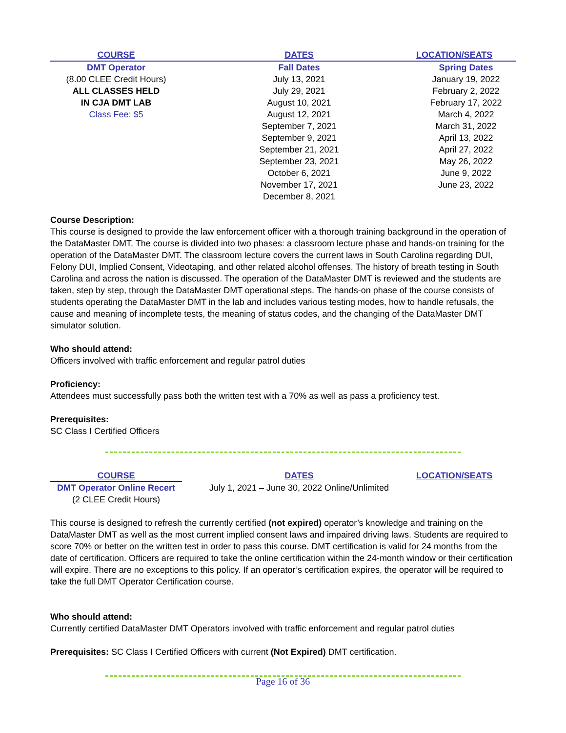| COURSE | DATES | LOCATION/SEATS |
| --- | --- | --- |
| DMT Operator | Fall Dates | Spring Dates |
| (8.00 CLEE Credit Hours) | July 13, 2021 | January 19, 2022 |
| ALL CLASSES HELD | July 29, 2021 | February 2, 2022 |
| IN CJA DMT LAB | August 10, 2021 | February 17, 2022 |
| Class Fee: $5 | August 12, 2021 | March 4, 2022 |
| | September 7, 2021 | March 31, 2022 |
| | September 9, 2021 | April 13, 2022 |
| | September 21, 2021 | April 27, 2022 |
| | September 23, 2021 | May 26, 2022 |
| | October 6, 2021 | June 9, 2022 |
| | November 17, 2021 | June 23, 2022 |
| | December 8, 2021 | |
Course Description:
This course is designed to provide the law enforcement officer with a thorough training background in the operation of the DataMaster DMT. The course is divided into two phases: a classroom lecture phase and hands-on training for the operation of the DataMaster DMT. The classroom lecture covers the current laws in South Carolina regarding DUI, Felony DUI, Implied Consent, Videotaping, and other related alcohol offenses. The history of breath testing in South Carolina and across the nation is discussed. The operation of the DataMaster DMT is reviewed and the students are taken, step by step, through the DataMaster DMT operational steps. The hands-on phase of the course consists of students operating the DataMaster DMT in the lab and includes various testing modes, how to handle refusals, the cause and meaning of incomplete tests, the meaning of status codes, and the changing of the DataMaster DMT simulator solution.
Who should attend:
Officers involved with traffic enforcement and regular patrol duties
Proficiency:
Attendees must successfully pass both the written test with a 70% as well as pass a proficiency test.
Prerequisites:
SC Class I Certified Officers
| COURSE | DATES | LOCATION/SEATS |
| --- | --- | --- |
| DMT Operator Online Recert | July 1, 2021 – June 30, 2022 Online/Unlimited | |
| (2 CLEE Credit Hours) | | |
This course is designed to refresh the currently certified (not expired) operator’s knowledge and training on the DataMaster DMT as well as the most current implied consent laws and impaired driving laws. Students are required to score 70% or better on the written test in order to pass this course. DMT certification is valid for 24 months from the date of certification. Officers are required to take the online certification within the 24-month window or their certification will expire. There are no exceptions to this policy. If an operator’s certification expires, the operator will be required to take the full DMT Operator Certification course.
Who should attend:
Currently certified DataMaster DMT Operators involved with traffic enforcement and regular patrol duties
Prerequisites: SC Class I Certified Officers with current (Not Expired) DMT certification.
Page 16 of 36